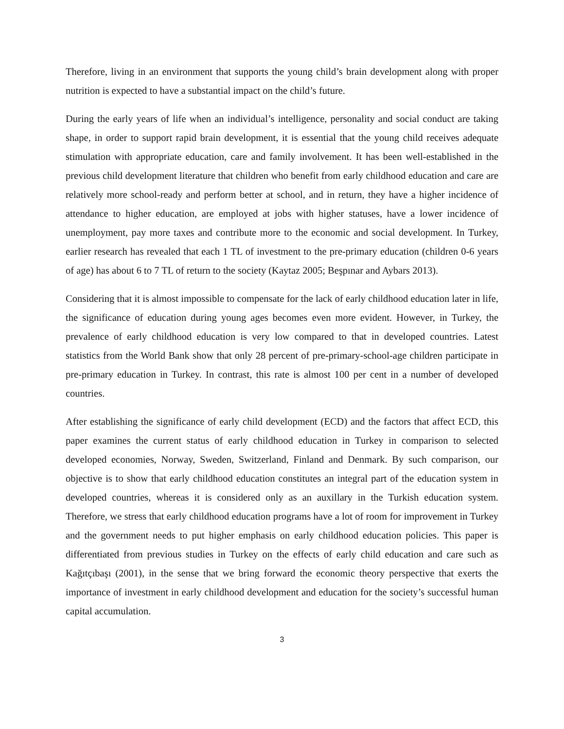Therefore, living in an environment that supports the young child’s brain development along with proper nutrition is expected to have a substantial impact on the child’s future.
During the early years of life when an individual’s intelligence, personality and social conduct are taking shape, in order to support rapid brain development, it is essential that the young child receives adequate stimulation with appropriate education, care and family involvement. It has been well-established in the previous child development literature that children who benefit from early childhood education and care are relatively more school-ready and perform better at school, and in return, they have a higher incidence of attendance to higher education, are employed at jobs with higher statuses, have a lower incidence of unemployment, pay more taxes and contribute more to the economic and social development. In Turkey, earlier research has revealed that each 1 TL of investment to the pre-primary education (children 0-6 years of age) has about 6 to 7 TL of return to the society (Kaytaz 2005; Beşpınar and Aybars 2013).
Considering that it is almost impossible to compensate for the lack of early childhood education later in life, the significance of education during young ages becomes even more evident. However, in Turkey, the prevalence of early childhood education is very low compared to that in developed countries. Latest statistics from the World Bank show that only 28 percent of pre-primary-school-age children participate in pre-primary education in Turkey. In contrast, this rate is almost 100 per cent in a number of developed countries.
After establishing the significance of early child development (ECD) and the factors that affect ECD, this paper examines the current status of early childhood education in Turkey in comparison to selected developed economies, Norway, Sweden, Switzerland, Finland and Denmark. By such comparison, our objective is to show that early childhood education constitutes an integral part of the education system in developed countries, whereas it is considered only as an auxillary in the Turkish education system. Therefore, we stress that early childhood education programs have a lot of room for improvement in Turkey and the government needs to put higher emphasis on early childhood education policies. This paper is differentiated from previous studies in Turkey on the effects of early child education and care such as Kağıtçıbaşı (2001), in the sense that we bring forward the economic theory perspective that exerts the importance of investment in early childhood development and education for the society’s successful human capital accumulation.
3